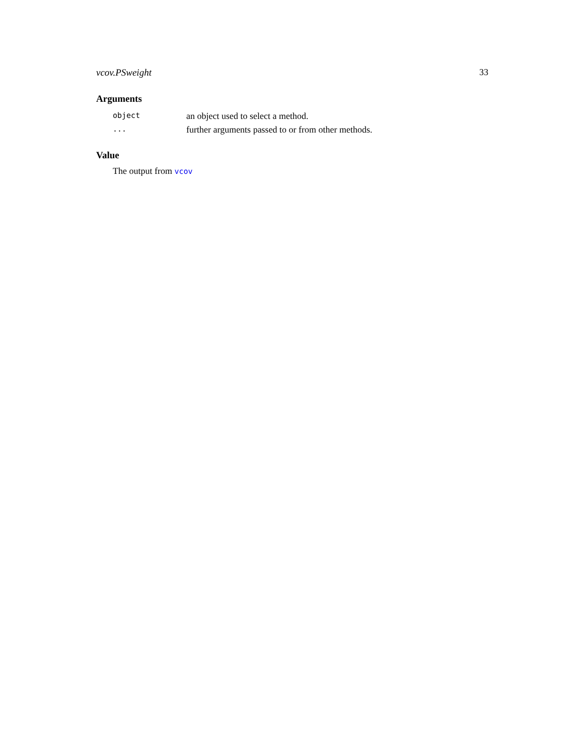vcov.PSweight 33
Arguments
| object | an object used to select a method. |
| ... | further arguments passed to or from other methods. |
Value
The output from vcov